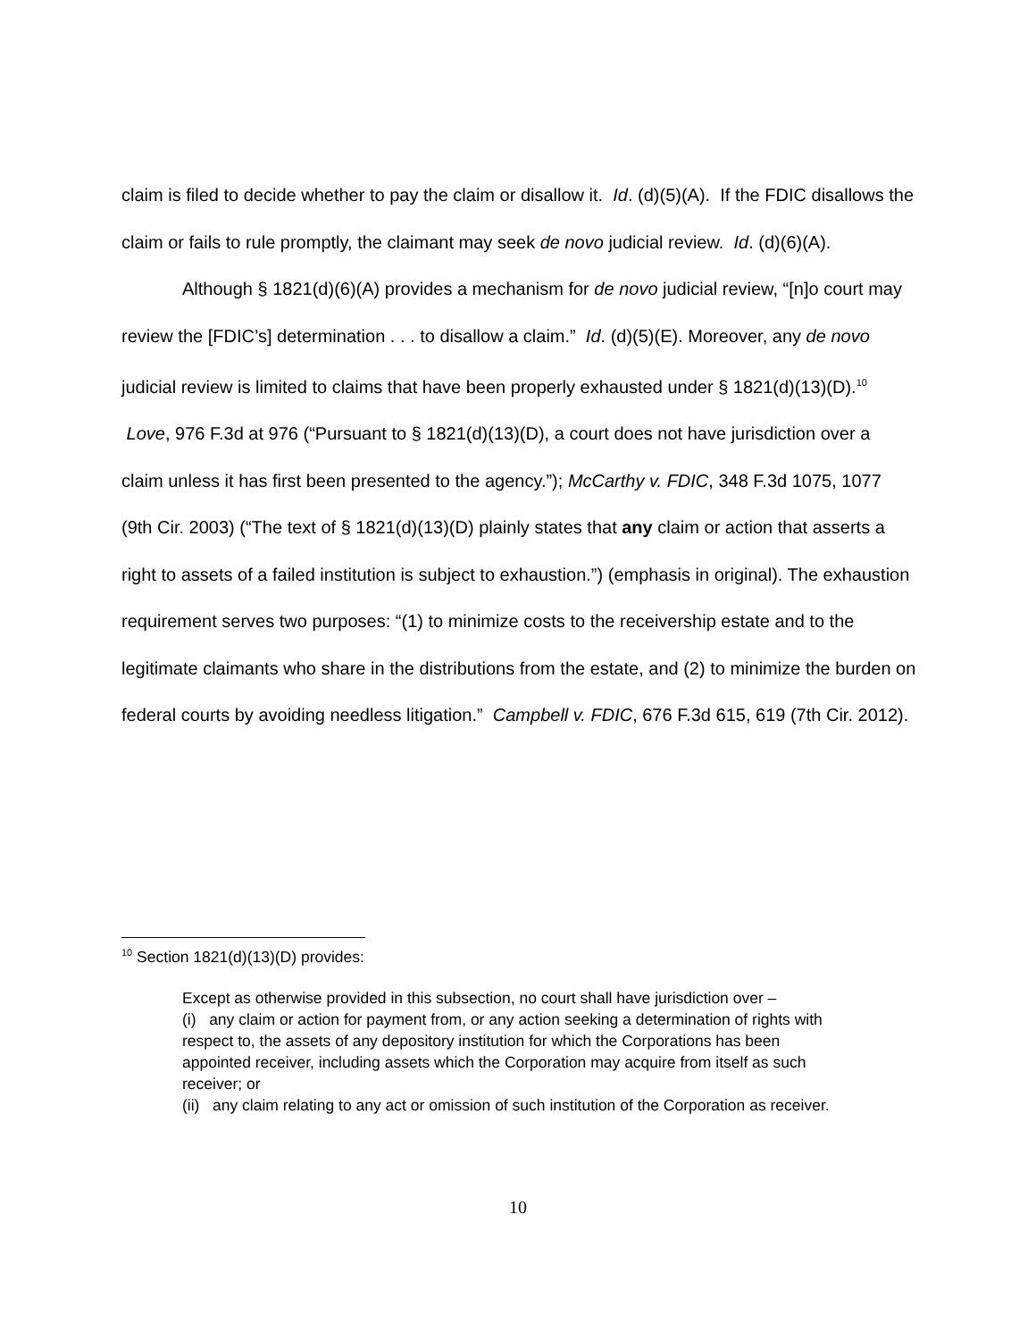claim is filed to decide whether to pay the claim or disallow it. Id. (d)(5)(A). If the FDIC disallows the claim or fails to rule promptly, the claimant may seek de novo judicial review. Id. (d)(6)(A).
Although § 1821(d)(6)(A) provides a mechanism for de novo judicial review, “[n]o court may review the [FDIC’s] determination . . . to disallow a claim.” Id. (d)(5)(E). Moreover, any de novo judicial review is limited to claims that have been properly exhausted under § 1821(d)(13)(D).<sup>10</sup> Love, 976 F.3d at 976 (“Pursuant to § 1821(d)(13)(D), a court does not have jurisdiction over a claim unless it has first been presented to the agency.”); McCarthy v. FDIC, 348 F.3d 1075, 1077 (9th Cir. 2003) (“The text of § 1821(d)(13)(D) plainly states that any claim or action that asserts a right to assets of a failed institution is subject to exhaustion.”) (emphasis in original). The exhaustion requirement serves two purposes: “(1) to minimize costs to the receivership estate and to the legitimate claimants who share in the distributions from the estate, and (2) to minimize the burden on federal courts by avoiding needless litigation.” Campbell v. FDIC, 676 F.3d 615, 619 (7th Cir. 2012).
<sup>10</sup> Section 1821(d)(13)(D) provides:
Except as otherwise provided in this subsection, no court shall have jurisdiction over –
(i) any claim or action for payment from, or any action seeking a determination of rights with respect to, the assets of any depository institution for which the Corporations has been appointed receiver, including assets which the Corporation may acquire from itself as such receiver; or
(ii) any claim relating to any act or omission of such institution of the Corporation as receiver.
10